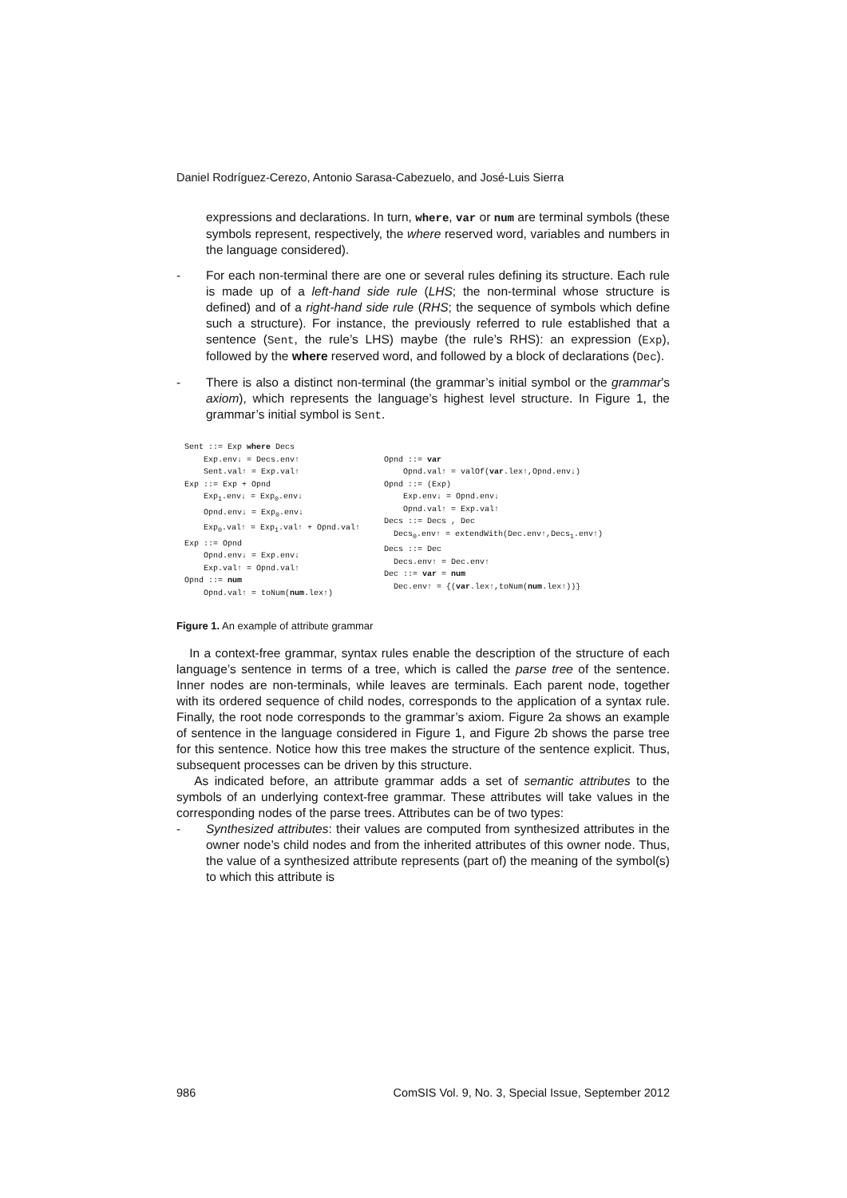Daniel Rodríguez-Cerezo, Antonio Sarasa-Cabezuelo, and José-Luis Sierra
expressions and declarations. In turn, where, var or num are terminal symbols (these symbols represent, respectively, the where reserved word, variables and numbers in the language considered).
- For each non-terminal there are one or several rules defining its structure. Each rule is made up of a left-hand side rule (LHS; the non-terminal whose structure is defined) and of a right-hand side rule (RHS; the sequence of symbols which define such a structure). For instance, the previously referred to rule established that a sentence (Sent, the rule’s LHS) maybe (the rule’s RHS): an expression (Exp), followed by the where reserved word, and followed by a block of declarations (Dec).
- There is also a distinct non-terminal (the grammar’s initial symbol or the grammar’s axiom), which represents the language’s highest level structure. In Figure 1, the grammar’s initial symbol is Sent.
Sent ::= Exp where Decs Exp.env↓ = Decs.env↑ Sent.val↑ = Exp.val↑ Exp ::= Exp + Opnd Exp<sub>1</sub>.env↓ = Exp<sub>0</sub>.env↓ Opnd.env↓ = Exp<sub>0</sub>.env↓ Exp<sub>0</sub>.val↑ = Exp<sub>1</sub>.val↑ + Opnd.val↑ Exp ::= Opnd Opnd.env↓ = Exp.env↓ Exp.val↑ = Opnd.val↑ Opnd ::= num Opnd.val↑ = toNum(num.lex↑)
Opnd ::= var Opnd.val↑ = valOf(var.lex↑,Opnd.env↓) Opnd ::= (Exp) Exp.env↓ = Opnd.env↓ Opnd.val↑ = Exp.val↑ Decs ::= Decs , Dec Decs<sub>0</sub>.env↑ = extendWith(Dec.env↑,Decs<sub>1</sub>.env↑) Decs ::= Dec Decs.env↑ = Dec.env↑ Dec ::= var = num Dec.env↑ = {(var.lex↑,toNum(num.lex↑))}
Figure 1. An example of attribute grammar
In a context-free grammar, syntax rules enable the description of the structure of each language’s sentence in terms of a tree, which is called the parse tree of the sentence. Inner nodes are non-terminals, while leaves are terminals. Each parent node, together with its ordered sequence of child nodes, corresponds to the application of a syntax rule. Finally, the root node corresponds to the grammar’s axiom. Figure 2a shows an example of sentence in the language considered in Figure 1, and Figure 2b shows the parse tree for this sentence. Notice how this tree makes the structure of the sentence explicit. Thus, subsequent processes can be driven by this structure.
As indicated before, an attribute grammar adds a set of semantic attributes to the symbols of an underlying context-free grammar. These attributes will take values in the corresponding nodes of the parse trees. Attributes can be of two types:
- Synthesized attributes: their values are computed from synthesized attributes in the owner node’s child nodes and from the inherited attributes of this owner node. Thus, the value of a synthesized attribute represents (part of) the meaning of the symbol(s) to which this attribute is
986 ComSIS Vol. 9, No. 3, Special Issue, September 2012